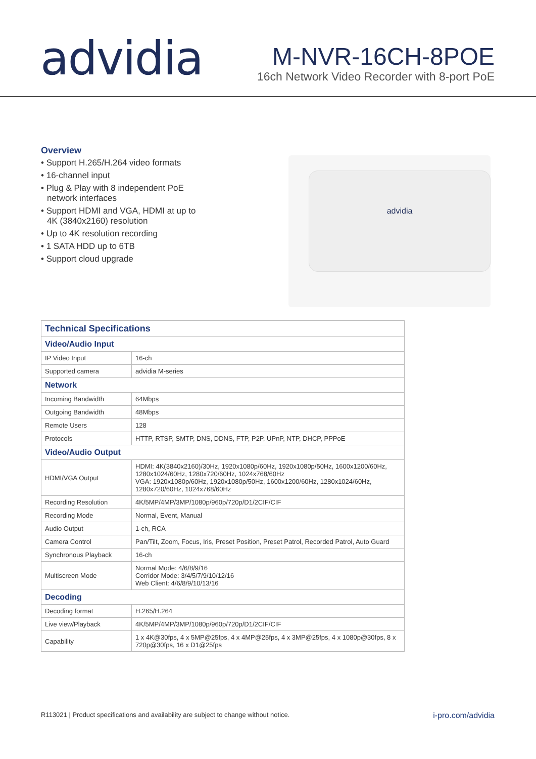advidia
M-NVR-16CH-8POE
16ch Network Video Recorder with 8-port PoE
Overview
• Support H.265/H.264 video formats
• 16-channel input
• Plug & Play with 8 independent PoE network interfaces
• Support HDMI and VGA, HDMI at up to 4K (3840x2160) resolution
• Up to 4K resolution recording
• 1 SATA HDD up to 6TB
• Support cloud upgrade
advidia
| Technical Specifications | |
| --- | --- |
| Video/Audio Input | |
| IP Video Input | 16-ch |
| Supported camera | advidia M-series |
| Network | |
| Incoming Bandwidth | 64Mbps |
| Outgoing Bandwidth | 48Mbps |
| Remote Users | 128 |
| Protocols | HTTP, RTSP, SMTP, DNS, DDNS, FTP, P2P, UPnP, NTP, DHCP, PPPoE |
| Video/Audio Output | |
| HDMI/VGA Output | HDMI: 4K(3840x2160)/30Hz, 1920x1080p/60Hz, 1920x1080p/50Hz, 1600x1200/60Hz, 1280x1024/60Hz, 1280x720/60Hz, 1024x768/60Hz VGA: 1920x1080p/60Hz, 1920x1080p/50Hz, 1600x1200/60Hz, 1280x1024/60Hz, 1280x720/60Hz, 1024x768/60Hz |
| Recording Resolution | 4K/5MP/4MP/3MP/1080p/960p/720p/D1/2CIF/CIF |
| Recording Mode | Normal, Event, Manual |
| Audio Output | 1-ch, RCA |
| Camera Control | Pan/Tilt, Zoom, Focus, Iris, Preset Position, Preset Patrol, Recorded Patrol, Auto Guard |
| Synchronous Playback | 16-ch |
| Multiscreen Mode | Normal Mode: 4/6/8/9/16 Corridor Mode: 3/4/5/7/9/10/12/16 Web Client: 4/6/8/9/10/13/16 |
| Decoding | |
| Decoding format | H.265/H.264 |
| Live view/Playback | 4K/5MP/4MP/3MP/1080p/960p/720p/D1/2CIF/CIF |
| Capability | 1 x 4K@30fps, 4 x 5MP@25fps, 4 x 4MP@25fps, 4 x 3MP@25fps, 4 x 1080p@30fps, 8 x 720p@30fps, 16 x D1@25fps |
R113021 | Product specifications and availability are subject to change without notice. i-pro.com/advidia